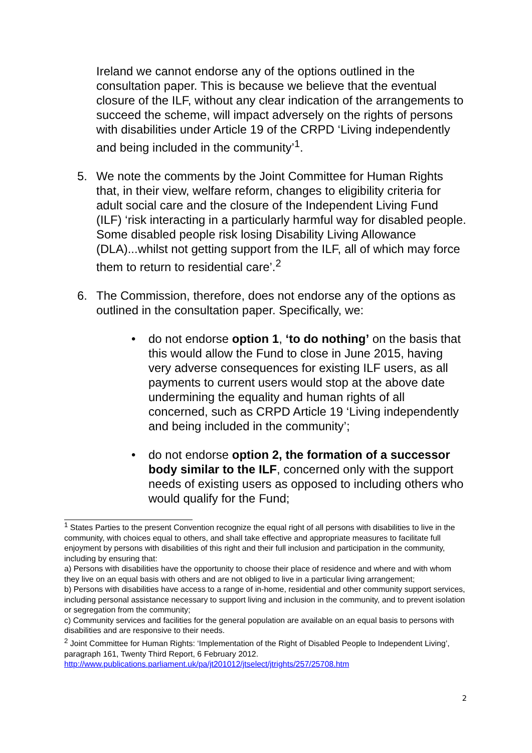Ireland we cannot endorse any of the options outlined in the consultation paper. This is because we believe that the eventual closure of the ILF, without any clear indication of the arrangements to succeed the scheme, will impact adversely on the rights of persons with disabilities under Article 19 of the CRPD ‘Living independently and being included in the community’<sup>1</sup>.
5. We note the comments by the Joint Committee for Human Rights that, in their view, welfare reform, changes to eligibility criteria for adult social care and the closure of the Independent Living Fund (ILF) ‘risk interacting in a particularly harmful way for disabled people. Some disabled people risk losing Disability Living Allowance (DLA)...whilst not getting support from the ILF, all of which may force them to return to residential care’.<sup>2</sup>
6. The Commission, therefore, does not endorse any of the options as outlined in the consultation paper. Specifically, we:
• do not endorse option 1, ‘to do nothing’ on the basis that this would allow the Fund to close in June 2015, having very adverse consequences for existing ILF users, as all payments to current users would stop at the above date undermining the equality and human rights of all concerned, such as CRPD Article 19 ‘Living independently and being included in the community’;
• do not endorse option 2, the formation of a successor body similar to the ILF, concerned only with the support needs of existing users as opposed to including others who would qualify for the Fund;
<sup>1</sup> States Parties to the present Convention recognize the equal right of all persons with disabilities to live in the community, with choices equal to others, and shall take effective and appropriate measures to facilitate full enjoyment by persons with disabilities of this right and their full inclusion and participation in the community, including by ensuring that:
a) Persons with disabilities have the opportunity to choose their place of residence and where and with whom they live on an equal basis with others and are not obliged to live in a particular living arrangement;
b) Persons with disabilities have access to a range of in-home, residential and other community support services, including personal assistance necessary to support living and inclusion in the community, and to prevent isolation or segregation from the community;
c) Community services and facilities for the general population are available on an equal basis to persons with disabilities and are responsive to their needs.
<sup>2</sup> Joint Committee for Human Rights: ‘Implementation of the Right of Disabled People to Independent Living’, paragraph 161, Twenty Third Report, 6 February 2012. http://www.publications.parliament.uk/pa/jt201012/jtselect/jtrights/257/25708.htm
2